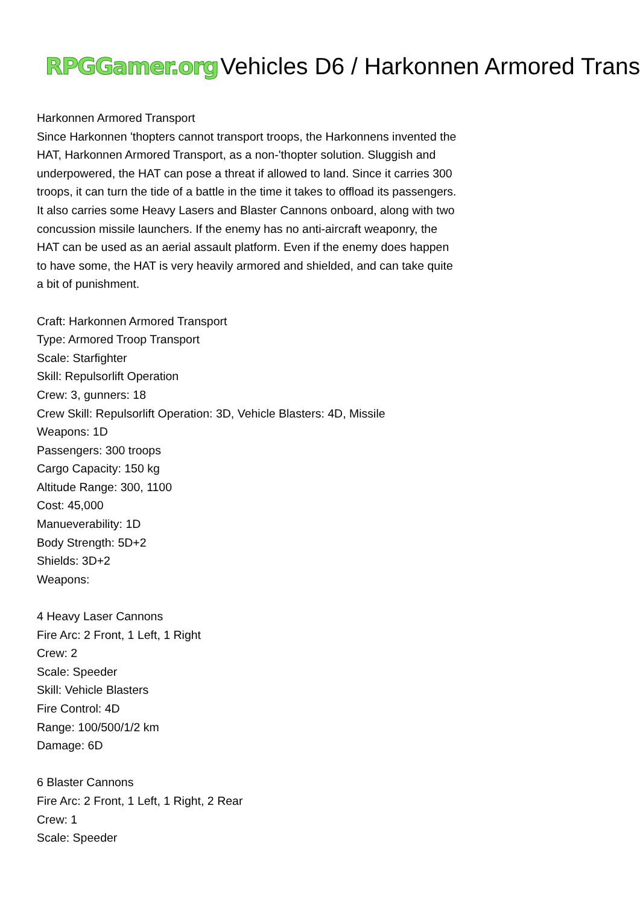RPGGamer.org Vehicles D6 / Harkonnen Armored Trans
Harkonnen Armored Transport
Since Harkonnen 'thopters cannot transport troops, the Harkonnens invented the HAT, Harkonnen Armored Transport, as a non-'thopter solution. Sluggish and underpowered, the HAT can pose a threat if allowed to land. Since it carries 300 troops, it can turn the tide of a battle in the time it takes to offload its passengers. It also carries some Heavy Lasers and Blaster Cannons onboard, along with two concussion missile launchers. If the enemy has no anti-aircraft weaponry, the HAT can be used as an aerial assault platform. Even if the enemy does happen to have some, the HAT is very heavily armored and shielded, and can take quite a bit of punishment.
Craft: Harkonnen Armored Transport
Type: Armored Troop Transport
Scale: Starfighter
Skill: Repulsorlift Operation
Crew: 3, gunners: 18
Crew Skill: Repulsorlift Operation: 3D, Vehicle Blasters: 4D, Missile
Weapons: 1D
Passengers: 300 troops
Cargo Capacity: 150 kg
Altitude Range: 300, 1100
Cost: 45,000
Manueverability: 1D
Body Strength: 5D+2
Shields: 3D+2
Weapons:
4 Heavy Laser Cannons
Fire Arc: 2 Front, 1 Left, 1 Right
Crew: 2
Scale: Speeder
Skill: Vehicle Blasters
Fire Control: 4D
Range: 100/500/1/2 km
Damage: 6D
6 Blaster Cannons
Fire Arc: 2 Front, 1 Left, 1 Right, 2 Rear
Crew: 1
Scale: Speeder